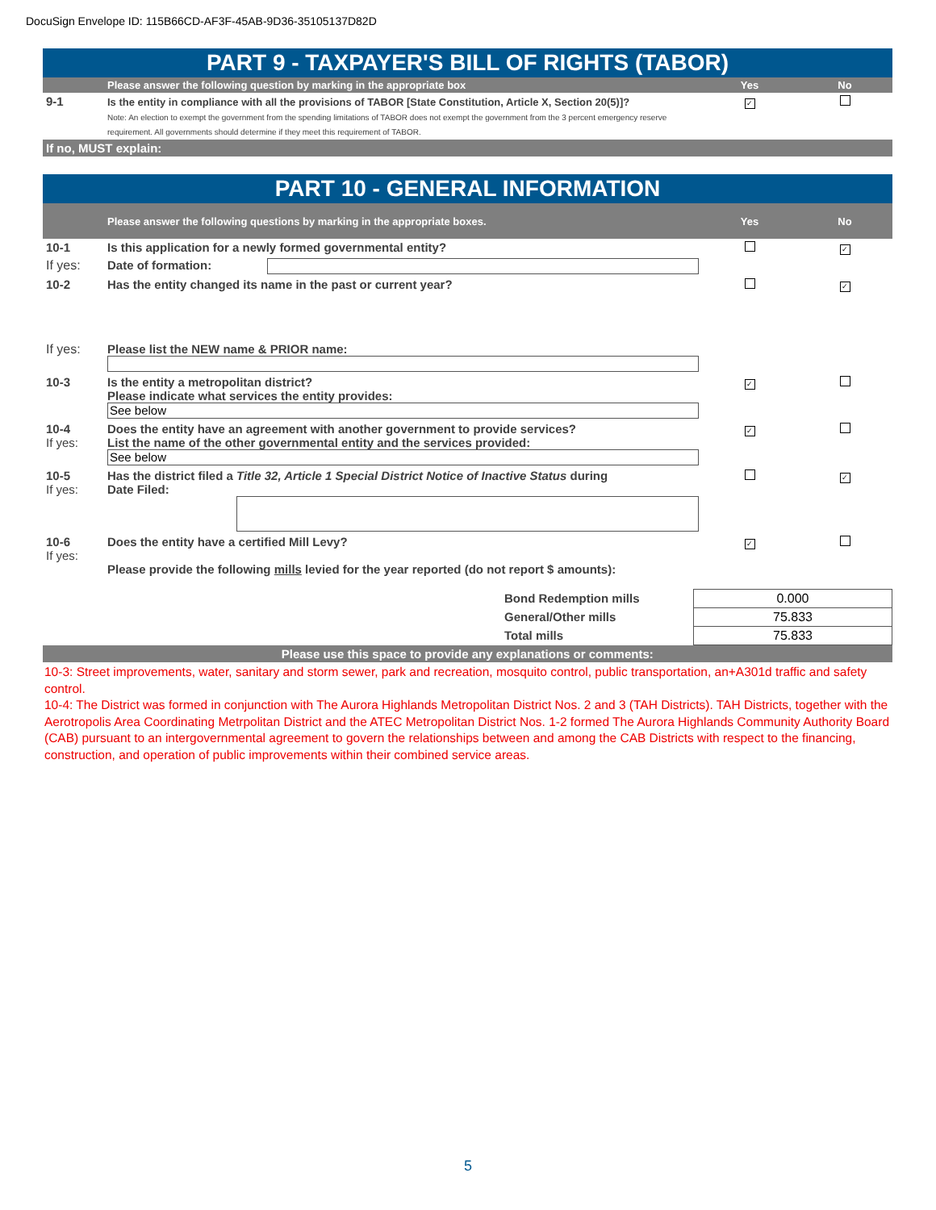DocuSign Envelope ID: 115B66CD-AF3F-45AB-9D36-35105137D82D
PART 9 - TAXPAYER'S BILL OF RIGHTS (TABOR)
| | Please answer the following question by marking in the appropriate box | Yes | No |
| 9-1 | Is the entity in compliance with all the provisions of TABOR [State Constitution, Article X, Section 20(5)]? Note: An election to exempt the government from the spending limitations of TABOR does not exempt the government from the 3 percent emergency reserve requirement. All governments should determine if they meet this requirement of TABOR. | ✓ | |
| If no, MUST explain: | | | |
PART 10 - GENERAL INFORMATION
| | Please answer the following questions by marking in the appropriate boxes. | | Yes | No |
| 10-1 | Is this application for a newly formed governmental entity? | | | ✓ |
| If yes: | Date of formation: | | | |
| 10-2 | Has the entity changed its name in the past or current year? | | | ✓ |
| If yes: | Please list the NEW name & PRIOR name: | | | |
| 10-3 | Is the entity a metropolitan district? Please indicate what services the entity provides: See below | | ✓ | |
| 10-4 If yes: | Does the entity have an agreement with another government to provide services? List the name of the other governmental entity and the services provided: See below | | ✓ | |
| 10-5 If yes: | Has the district filed a Title 32, Article 1 Special District Notice of Inactive Status during Date Filed: | | | ✓ |
| 10-6 If yes: | Does the entity have a certified Mill Levy? Please provide the following mills levied for the year reported (do not report $ amounts): | | ✓ | |
| | Bond Redemption mills | 0.000 |
| | General/Other mills | 75.833 |
| | Total mills | 75.833 |
| Please use this space to provide any explanations or comments: | | |
10-3: Street improvements, water, sanitary and storm sewer, park and recreation, mosquito control, public transportation, an+A301d traffic and safety control.
10-4: The District was formed in conjunction with The Aurora Highlands Metropolitan District Nos. 2 and 3 (TAH Districts). TAH Districts, together with the Aerotropolis Area Coordinating Metrpolitan District and the ATEC Metropolitan District Nos. 1-2 formed The Aurora Highlands Community Authority Board (CAB) pursuant to an intergovernmental agreement to govern the relationships between and among the CAB Districts with respect to the financing, construction, and operation of public improvements within their combined service areas.
5